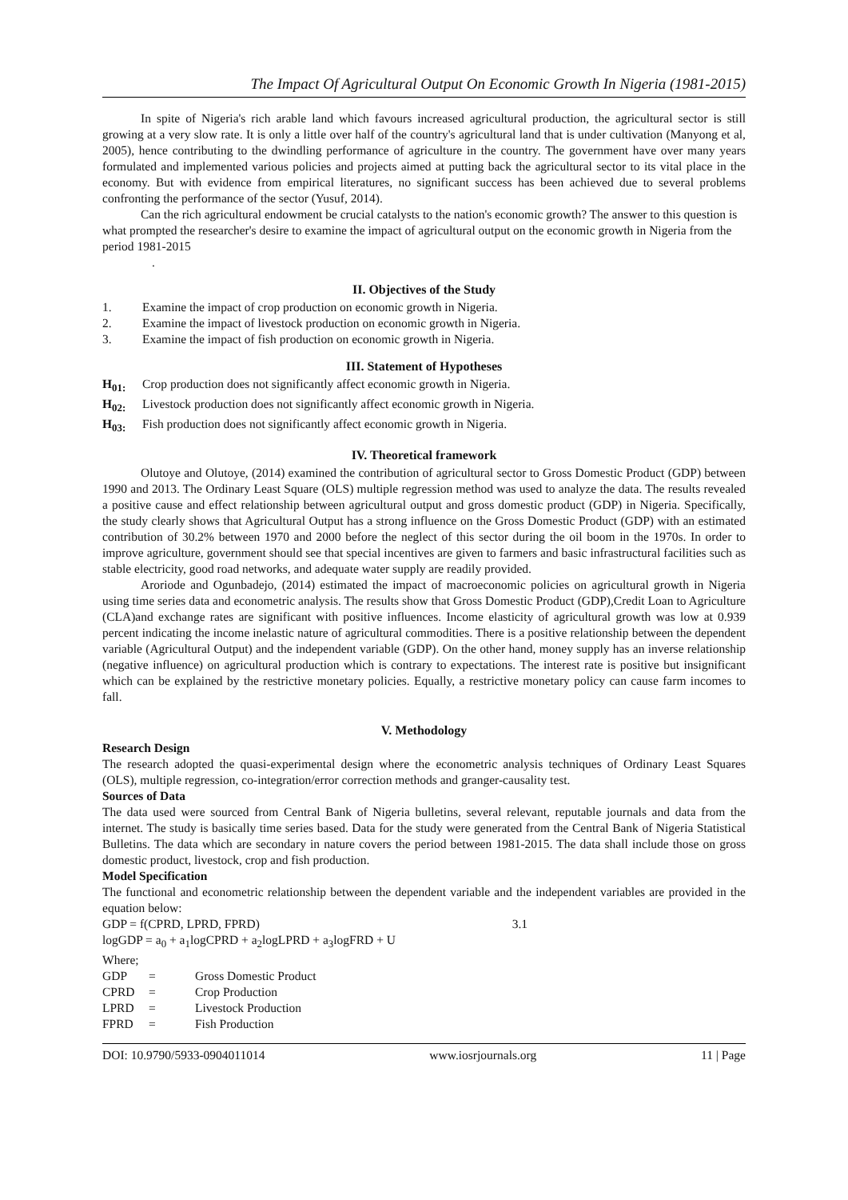The Impact Of Agricultural Output On Economic Growth In Nigeria (1981-2015)
In spite of Nigeria's rich arable land which favours increased agricultural production, the agricultural sector is still growing at a very slow rate. It is only a little over half of the country's agricultural land that is under cultivation (Manyong et al, 2005), hence contributing to the dwindling performance of agriculture in the country. The government have over many years formulated and implemented various policies and projects aimed at putting back the agricultural sector to its vital place in the economy. But with evidence from empirical literatures, no significant success has been achieved due to several problems confronting the performance of the sector (Yusuf, 2014).
Can the rich agricultural endowment be crucial catalysts to the nation's economic growth? The answer to this question is what prompted the researcher's desire to examine the impact of agricultural output on the economic growth in Nigeria from the period 1981-2015
.
II. Objectives of the Study
1. Examine the impact of crop production on economic growth in Nigeria.
2. Examine the impact of livestock production on economic growth in Nigeria.
3. Examine the impact of fish production on economic growth in Nigeria.
III. Statement of Hypotheses
H<sub>01:</sub> Crop production does not significantly affect economic growth in Nigeria.
H<sub>02:</sub> Livestock production does not significantly affect economic growth in Nigeria.
H<sub>03:</sub> Fish production does not significantly affect economic growth in Nigeria.
IV. Theoretical framework
Olutoye and Olutoye, (2014) examined the contribution of agricultural sector to Gross Domestic Product (GDP) between 1990 and 2013. The Ordinary Least Square (OLS) multiple regression method was used to analyze the data. The results revealed a positive cause and effect relationship between agricultural output and gross domestic product (GDP) in Nigeria. Specifically, the study clearly shows that Agricultural Output has a strong influence on the Gross Domestic Product (GDP) with an estimated contribution of 30.2% between 1970 and 2000 before the neglect of this sector during the oil boom in the 1970s. In order to improve agriculture, government should see that special incentives are given to farmers and basic infrastructural facilities such as stable electricity, good road networks, and adequate water supply are readily provided.
Aroriode and Ogunbadejo, (2014) estimated the impact of macroeconomic policies on agricultural growth in Nigeria using time series data and econometric analysis. The results show that Gross Domestic Product (GDP),Credit Loan to Agriculture (CLA)and exchange rates are significant with positive influences. Income elasticity of agricultural growth was low at 0.939 percent indicating the income inelastic nature of agricultural commodities. There is a positive relationship between the dependent variable (Agricultural Output) and the independent variable (GDP). On the other hand, money supply has an inverse relationship (negative influence) on agricultural production which is contrary to expectations. The interest rate is positive but insignificant which can be explained by the restrictive monetary policies. Equally, a restrictive monetary policy can cause farm incomes to fall.
V. Methodology
Research Design
The research adopted the quasi-experimental design where the econometric analysis techniques of Ordinary Least Squares (OLS), multiple regression, co-integration/error correction methods and granger-causality test.
Sources of Data
The data used were sourced from Central Bank of Nigeria bulletins, several relevant, reputable journals and data from the internet. The study is basically time series based. Data for the study were generated from the Central Bank of Nigeria Statistical Bulletins. The data which are secondary in nature covers the period between 1981-2015. The data shall include those on gross domestic product, livestock, crop and fish production.
Model Specification
The functional and econometric relationship between the dependent variable and the independent variables are provided in the equation below:
GDP = f(CPRD, LPRD, FPRD) 3.1
logGDP = a<sub>0</sub> + a<sub>1</sub>logCPRD + a<sub>2</sub>logLPRD + a<sub>3</sub>logFRD + U
Where;
| GDP | = | Gross Domestic Product |
| CPRD | = | Crop Production |
| LPRD | = | Livestock Production |
| FPRD | = | Fish Production |
DOI: 10.9790/5933-0904011014 www.iosrjournals.org 11 | Page